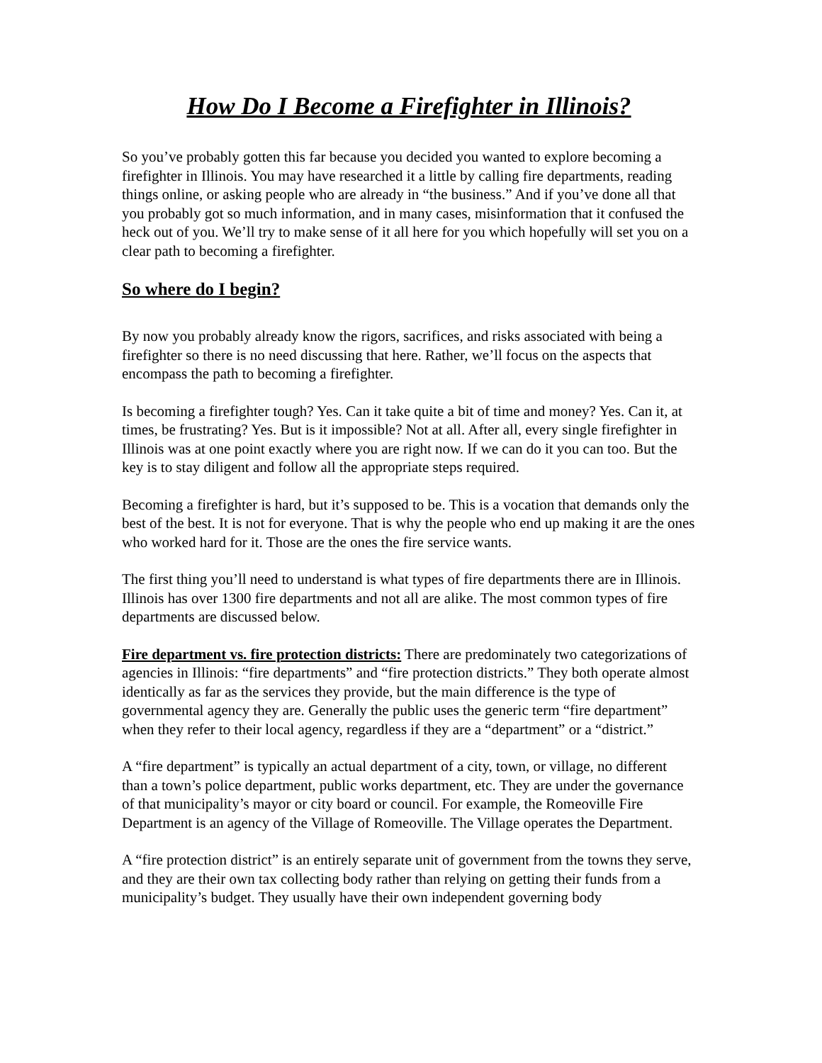How Do I Become a Firefighter in Illinois?
So you’ve probably gotten this far because you decided you wanted to explore becoming a firefighter in Illinois. You may have researched it a little by calling fire departments, reading things online, or asking people who are already in “the business.” And if you’ve done all that you probably got so much information, and in many cases, misinformation that it confused the heck out of you. We’ll try to make sense of it all here for you which hopefully will set you on a clear path to becoming a firefighter.
So where do I begin?
By now you probably already know the rigors, sacrifices, and risks associated with being a firefighter so there is no need discussing that here. Rather, we’ll focus on the aspects that encompass the path to becoming a firefighter.
Is becoming a firefighter tough? Yes. Can it take quite a bit of time and money? Yes. Can it, at times, be frustrating? Yes. But is it impossible? Not at all. After all, every single firefighter in Illinois was at one point exactly where you are right now. If we can do it you can too. But the key is to stay diligent and follow all the appropriate steps required.
Becoming a firefighter is hard, but it’s supposed to be. This is a vocation that demands only the best of the best. It is not for everyone. That is why the people who end up making it are the ones who worked hard for it. Those are the ones the fire service wants.
The first thing you’ll need to understand is what types of fire departments there are in Illinois. Illinois has over 1300 fire departments and not all are alike. The most common types of fire departments are discussed below.
Fire department vs. fire protection districts: There are predominately two categorizations of agencies in Illinois: “fire departments” and “fire protection districts.” They both operate almost identically as far as the services they provide, but the main difference is the type of governmental agency they are. Generally the public uses the generic term “fire department” when they refer to their local agency, regardless if they are a “department” or a “district.”
A “fire department” is typically an actual department of a city, town, or village, no different than a town’s police department, public works department, etc. They are under the governance of that municipality’s mayor or city board or council. For example, the Romeoville Fire Department is an agency of the Village of Romeoville. The Village operates the Department.
A “fire protection district” is an entirely separate unit of government from the towns they serve, and they are their own tax collecting body rather than relying on getting their funds from a municipality’s budget. They usually have their own independent governing body